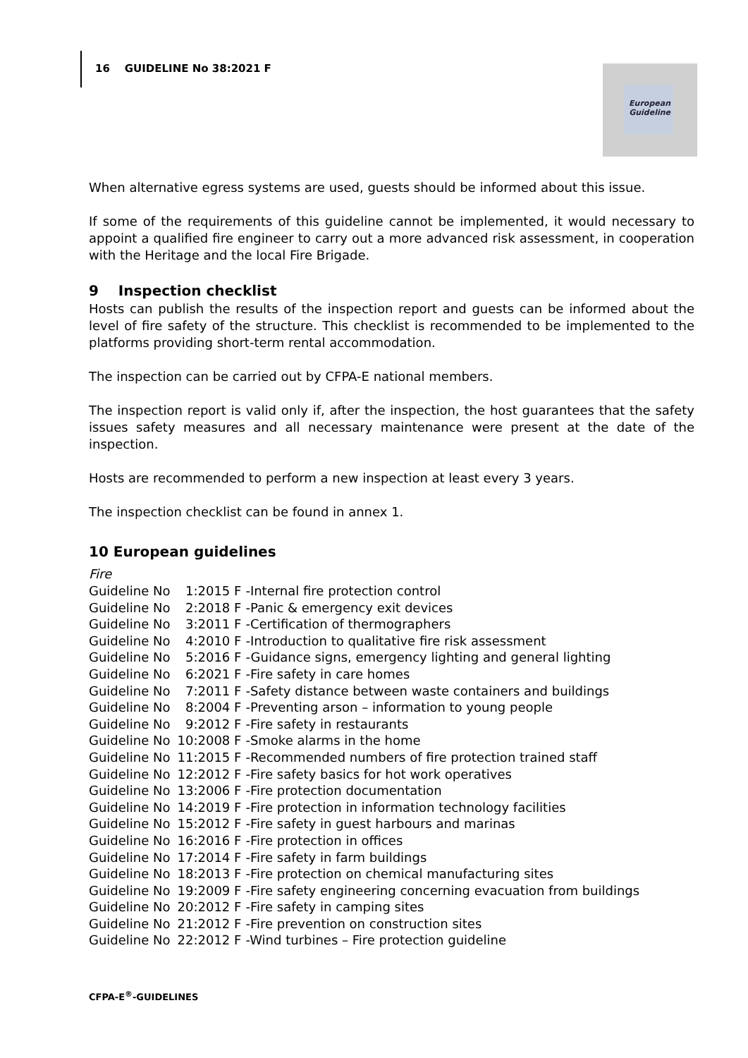16 GUIDELINE No 38:2021 F
European Guideline
When alternative egress systems are used, guests should be informed about this issue.
If some of the requirements of this guideline cannot be implemented, it would necessary to appoint a qualified fire engineer to carry out a more advanced risk assessment, in cooperation with the Heritage and the local Fire Brigade.
9 Inspection checklist
Hosts can publish the results of the inspection report and guests can be informed about the level of fire safety of the structure. This checklist is recommended to be implemented to the platforms providing short-term rental accommodation.
The inspection can be carried out by CFPA-E national members.
The inspection report is valid only if, after the inspection, the host guarantees that the safety issues safety measures and all necessary maintenance were present at the date of the inspection.
Hosts are recommended to perform a new inspection at least every 3 years.
The inspection checklist can be found in annex 1.
10 European guidelines
Fire
| Guideline No | 1:2015 F | -Internal fire protection control |
| Guideline No | 2:2018 F | -Panic & emergency exit devices |
| Guideline No | 3:2011 F | -Certification of thermographers |
| Guideline No | 4:2010 F | -Introduction to qualitative fire risk assessment |
| Guideline No | 5:2016 F | -Guidance signs, emergency lighting and general lighting |
| Guideline No | 6:2021 F | -Fire safety in care homes |
| Guideline No | 7:2011 F | -Safety distance between waste containers and buildings |
| Guideline No | 8:2004 F | -Preventing arson – information to young people |
| Guideline No | 9:2012 F | -Fire safety in restaurants |
| Guideline No | 10:2008 F | -Smoke alarms in the home |
| Guideline No | 11:2015 F | -Recommended numbers of fire protection trained staff |
| Guideline No | 12:2012 F | -Fire safety basics for hot work operatives |
| Guideline No | 13:2006 F | -Fire protection documentation |
| Guideline No | 14:2019 F | -Fire protection in information technology facilities |
| Guideline No | 15:2012 F | -Fire safety in guest harbours and marinas |
| Guideline No | 16:2016 F | -Fire protection in offices |
| Guideline No | 17:2014 F | -Fire safety in farm buildings |
| Guideline No | 18:2013 F | -Fire protection on chemical manufacturing sites |
| Guideline No | 19:2009 F | -Fire safety engineering concerning evacuation from buildings |
| Guideline No | 20:2012 F | -Fire safety in camping sites |
| Guideline No | 21:2012 F | -Fire prevention on construction sites |
| Guideline No | 22:2012 F | -Wind turbines – Fire protection guideline |
CFPA-E<sup>®</sup>-GUIDELINES